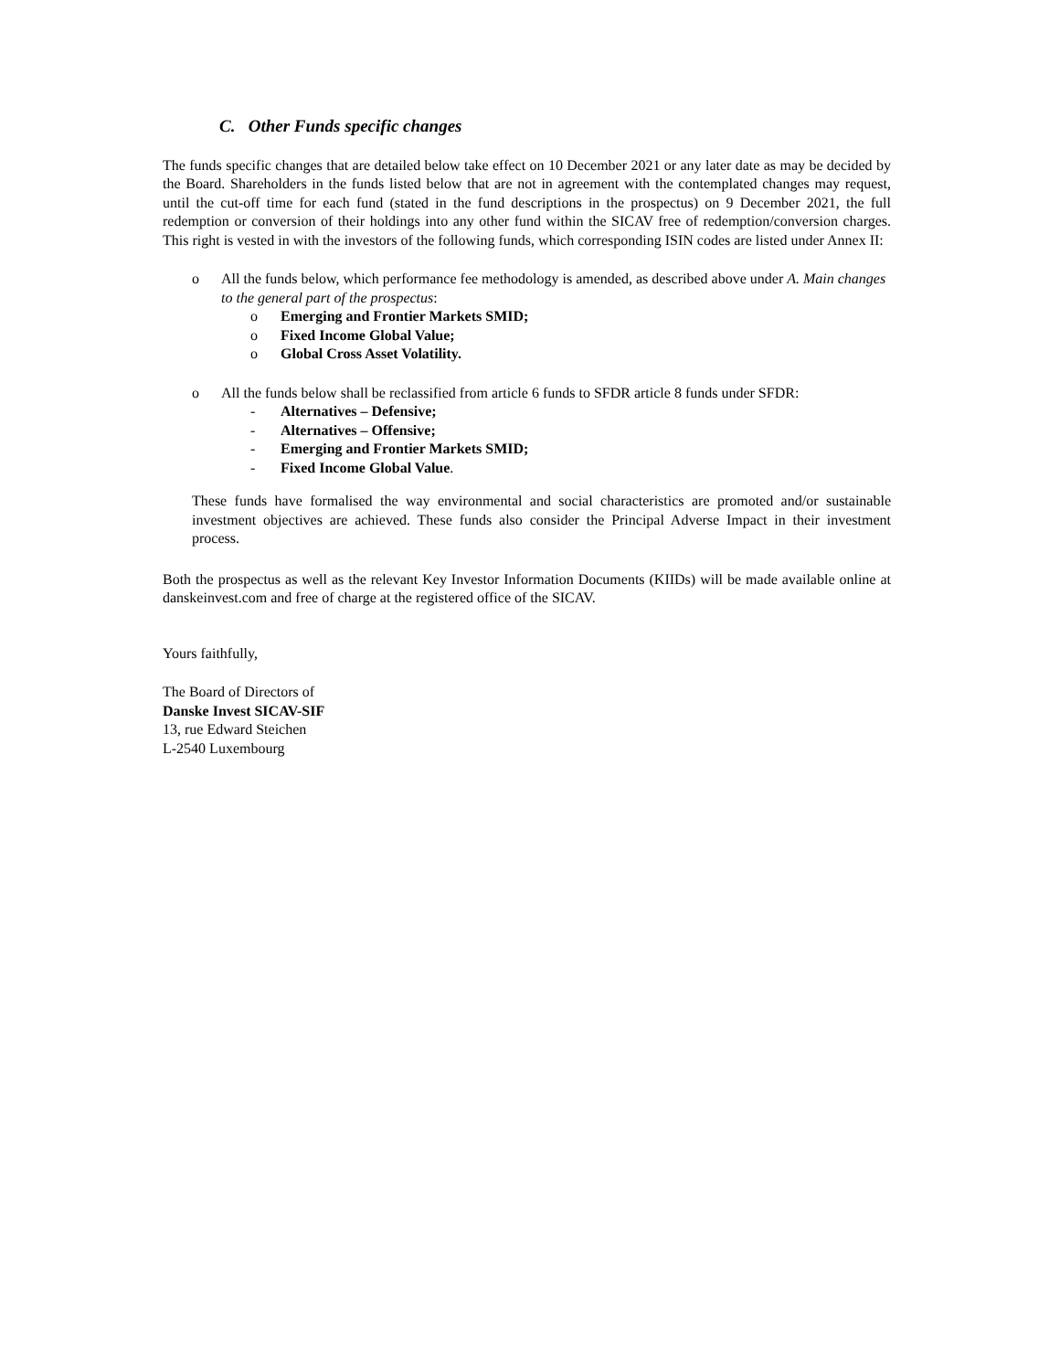C. Other Funds specific changes
The funds specific changes that are detailed below take effect on 10 December 2021 or any later date as may be decided by the Board. Shareholders in the funds listed below that are not in agreement with the contemplated changes may request, until the cut-off time for each fund (stated in the fund descriptions in the prospectus) on 9 December 2021, the full redemption or conversion of their holdings into any other fund within the SICAV free of redemption/conversion charges. This right is vested in with the investors of the following funds, which corresponding ISIN codes are listed under Annex II:
o All the funds below, which performance fee methodology is amended, as described above under A. Main changes to the general part of the prospectus:
o Emerging and Frontier Markets SMID;
o Fixed Income Global Value;
o Global Cross Asset Volatility.
o All the funds below shall be reclassified from article 6 funds to SFDR article 8 funds under SFDR:
- Alternatives – Defensive;
- Alternatives – Offensive;
- Emerging and Frontier Markets SMID;
- Fixed Income Global Value.
These funds have formalised the way environmental and social characteristics are promoted and/or sustainable investment objectives are achieved. These funds also consider the Principal Adverse Impact in their investment process.
Both the prospectus as well as the relevant Key Investor Information Documents (KIIDs) will be made available online at danskeinvest.com and free of charge at the registered office of the SICAV.
Yours faithfully,
The Board of Directors of
Danske Invest SICAV-SIF
13, rue Edward Steichen
L-2540 Luxembourg